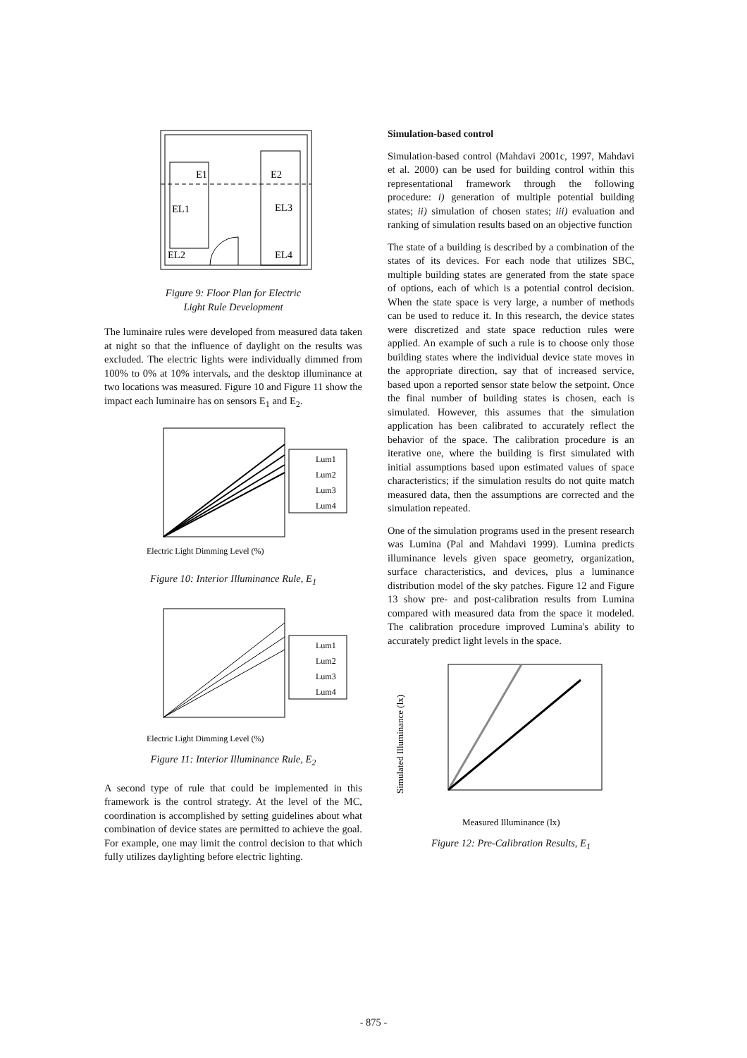E1
E2
EL1
EL3
EL2
EL4
Figure 9: Floor Plan for Electric
Light Rule Development
The luminaire rules were developed from measured data taken at night so that the influence of daylight on the results was excluded. The electric lights were individually dimmed from 100% to 0% at 10% intervals, and the desktop illuminance at two locations was measured. Figure 10 and Figure 11 show the impact each luminaire has on sensors E<sub>1</sub> and E<sub>2</sub>.
Lum1
Lum2
Lum3
Lum4
Electric Light Dimming Level (%)
Figure 10: Interior Illuminance Rule, E<sub>1</sub>
Lum1
Lum2
Lum3
Lum4
Electric Light Dimming Level (%)
Figure 11: Interior Illuminance Rule, E<sub>2</sub>
A second type of rule that could be implemented in this framework is the control strategy. At the level of the MC, coordination is accomplished by setting guidelines about what combination of device states are permitted to achieve the goal. For example, one may limit the control decision to that which fully utilizes daylighting before electric lighting.
Simulation-based control
Simulation-based control (Mahdavi 2001c, 1997, Mahdavi et al. 2000) can be used for building control within this representational framework through the following procedure: i) generation of multiple potential building states; ii) simulation of chosen states; iii) evaluation and ranking of simulation results based on an objective function
The state of a building is described by a combination of the states of its devices. For each node that utilizes SBC, multiple building states are generated from the state space of options, each of which is a potential control decision. When the state space is very large, a number of methods can be used to reduce it. In this research, the device states were discretized and state space reduction rules were applied. An example of such a rule is to choose only those building states where the individual device state moves in the appropriate direction, say that of increased service, based upon a reported sensor state below the setpoint. Once the final number of building states is chosen, each is simulated. However, this assumes that the simulation application has been calibrated to accurately reflect the behavior of the space. The calibration procedure is an iterative one, where the building is first simulated with initial assumptions based upon estimated values of space characteristics; if the simulation results do not quite match measured data, then the assumptions are corrected and the simulation repeated.
One of the simulation programs used in the present research was Lumina (Pal and Mahdavi 1999). Lumina predicts illuminance levels given space geometry, organization, surface characteristics, and devices, plus a luminance distribution model of the sky patches. Figure 12 and Figure 13 show pre- and post-calibration results from Lumina compared with measured data from the space it modeled. The calibration procedure improved Lumina's ability to accurately predict light levels in the space.
Simulated Illuminance (lx)
Measured Illuminance (lx)
Figure 12: Pre-Calibration Results, E<sub>1</sub>
- 875 -